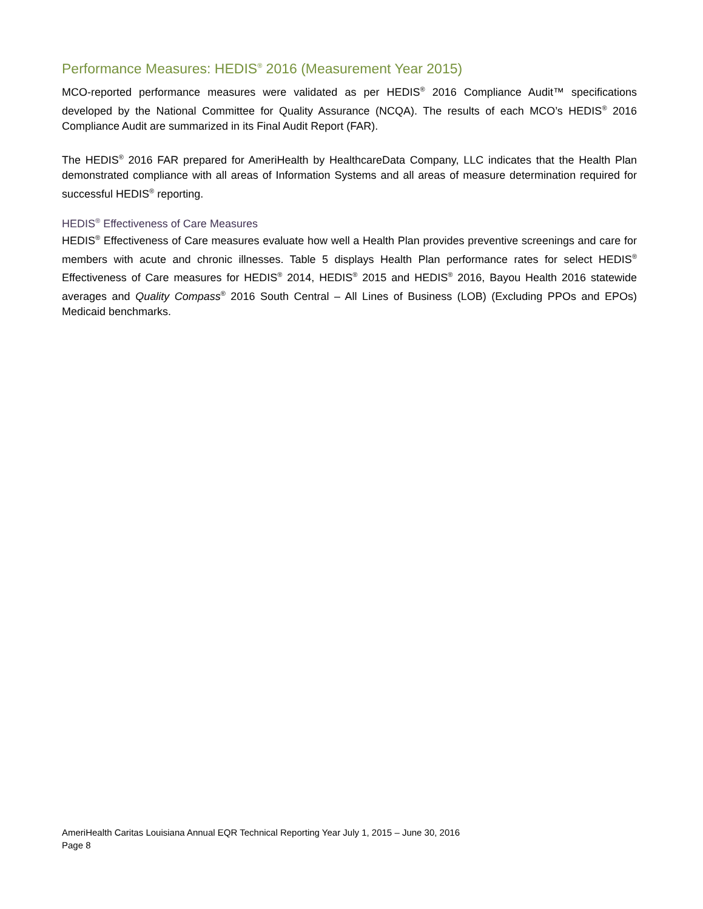Performance Measures: HEDIS<sup>®</sup> 2016 (Measurement Year 2015)
MCO-reported performance measures were validated as per HEDIS<sup>®</sup> 2016 Compliance Audit™ specifications developed by the National Committee for Quality Assurance (NCQA). The results of each MCO’s HEDIS<sup>®</sup> 2016 Compliance Audit are summarized in its Final Audit Report (FAR).
The HEDIS<sup>®</sup> 2016 FAR prepared for AmeriHealth by HealthcareData Company, LLC indicates that the Health Plan demonstrated compliance with all areas of Information Systems and all areas of measure determination required for successful HEDIS<sup>®</sup> reporting.
HEDIS<sup>®</sup> Effectiveness of Care Measures
HEDIS<sup>®</sup> Effectiveness of Care measures evaluate how well a Health Plan provides preventive screenings and care for members with acute and chronic illnesses. Table 5 displays Health Plan performance rates for select HEDIS<sup>®</sup> Effectiveness of Care measures for HEDIS<sup>®</sup> 2014, HEDIS<sup>®</sup> 2015 and HEDIS<sup>®</sup> 2016, Bayou Health 2016 statewide averages and Quality Compass<sup>®</sup> 2016 South Central – All Lines of Business (LOB) (Excluding PPOs and EPOs) Medicaid benchmarks.
AmeriHealth Caritas Louisiana Annual EQR Technical Reporting Year July 1, 2015 – June 30, 2016
Page 8